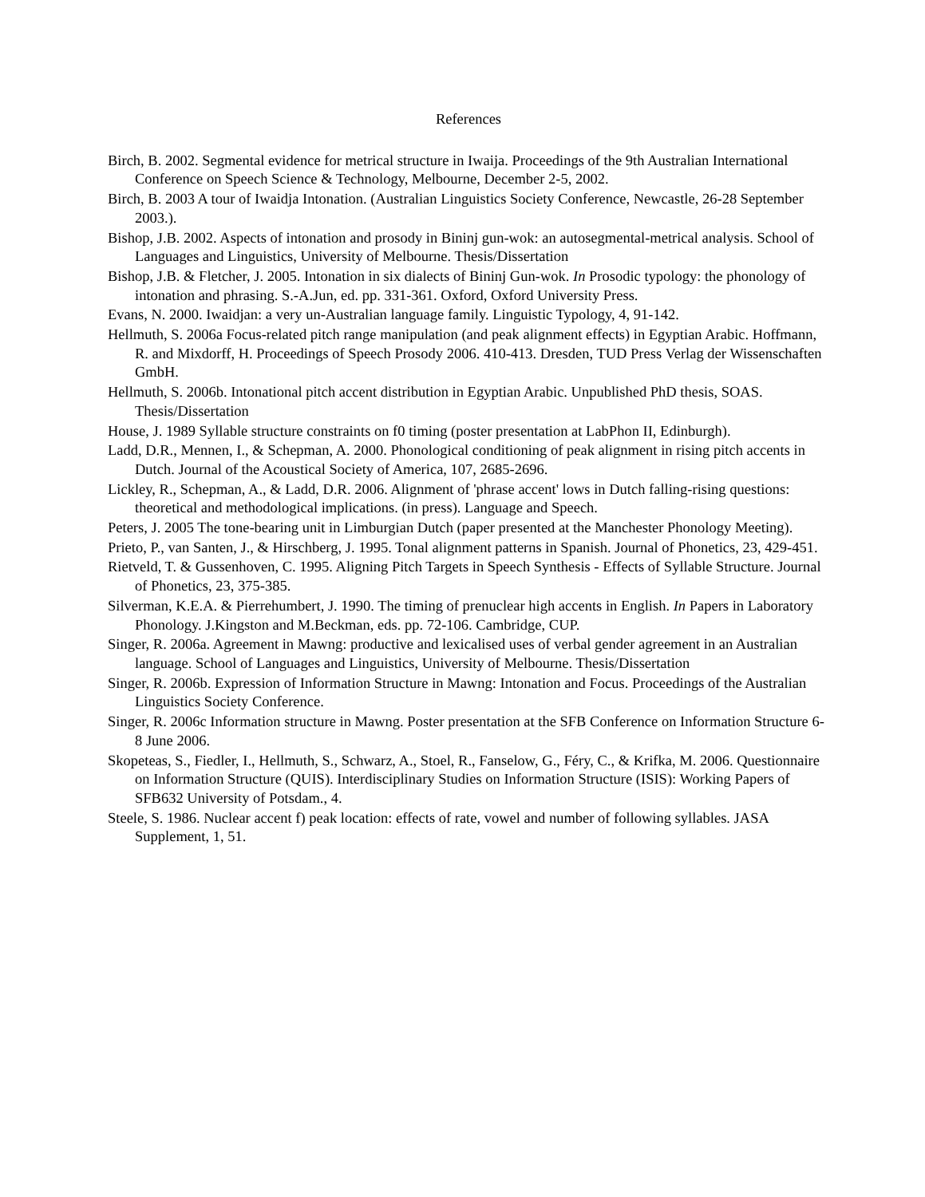References
Birch, B. 2002. Segmental evidence for metrical structure in Iwaija. Proceedings of the 9th Australian International Conference on Speech Science & Technology, Melbourne, December 2-5, 2002.
Birch, B. 2003 A tour of Iwaidja Intonation. (Australian Linguistics Society Conference, Newcastle, 26-28 September 2003.).
Bishop, J.B. 2002. Aspects of intonation and prosody in Bininj gun-wok: an autosegmental-metrical analysis. School of Languages and Linguistics, University of Melbourne. Thesis/Dissertation
Bishop, J.B. & Fletcher, J. 2005. Intonation in six dialects of Bininj Gun-wok. In Prosodic typology: the phonology of intonation and phrasing. S.-A.Jun, ed. pp. 331-361. Oxford, Oxford University Press.
Evans, N. 2000. Iwaidjan: a very un-Australian language family. Linguistic Typology, 4, 91-142.
Hellmuth, S. 2006a Focus-related pitch range manipulation (and peak alignment effects) in Egyptian Arabic. Hoffmann, R. and Mixdorff, H. Proceedings of Speech Prosody 2006. 410-413. Dresden, TUD Press Verlag der Wissenschaften GmbH.
Hellmuth, S. 2006b. Intonational pitch accent distribution in Egyptian Arabic. Unpublished PhD thesis, SOAS. Thesis/Dissertation
House, J. 1989 Syllable structure constraints on f0 timing (poster presentation at LabPhon II, Edinburgh).
Ladd, D.R., Mennen, I., & Schepman, A. 2000. Phonological conditioning of peak alignment in rising pitch accents in Dutch. Journal of the Acoustical Society of America, 107, 2685-2696.
Lickley, R., Schepman, A., & Ladd, D.R. 2006. Alignment of 'phrase accent' lows in Dutch falling-rising questions: theoretical and methodological implications. (in press). Language and Speech.
Peters, J. 2005 The tone-bearing unit in Limburgian Dutch (paper presented at the Manchester Phonology Meeting).
Prieto, P., van Santen, J., & Hirschberg, J. 1995. Tonal alignment patterns in Spanish. Journal of Phonetics, 23, 429-451.
Rietveld, T. & Gussenhoven, C. 1995. Aligning Pitch Targets in Speech Synthesis - Effects of Syllable Structure. Journal of Phonetics, 23, 375-385.
Silverman, K.E.A. & Pierrehumbert, J. 1990. The timing of prenuclear high accents in English. In Papers in Laboratory Phonology. J.Kingston and M.Beckman, eds. pp. 72-106. Cambridge, CUP.
Singer, R. 2006a. Agreement in Mawng: productive and lexicalised uses of verbal gender agreement in an Australian language. School of Languages and Linguistics, University of Melbourne. Thesis/Dissertation
Singer, R. 2006b. Expression of Information Structure in Mawng: Intonation and Focus. Proceedings of the Australian Linguistics Society Conference.
Singer, R. 2006c Information structure in Mawng. Poster presentation at the SFB Conference on Information Structure 6-8 June 2006.
Skopeteas, S., Fiedler, I., Hellmuth, S., Schwarz, A., Stoel, R., Fanselow, G., Féry, C., & Krifka, M. 2006. Questionnaire on Information Structure (QUIS). Interdisciplinary Studies on Information Structure (ISIS): Working Papers of SFB632 University of Potsdam., 4.
Steele, S. 1986. Nuclear accent f) peak location: effects of rate, vowel and number of following syllables. JASA Supplement, 1, 51.